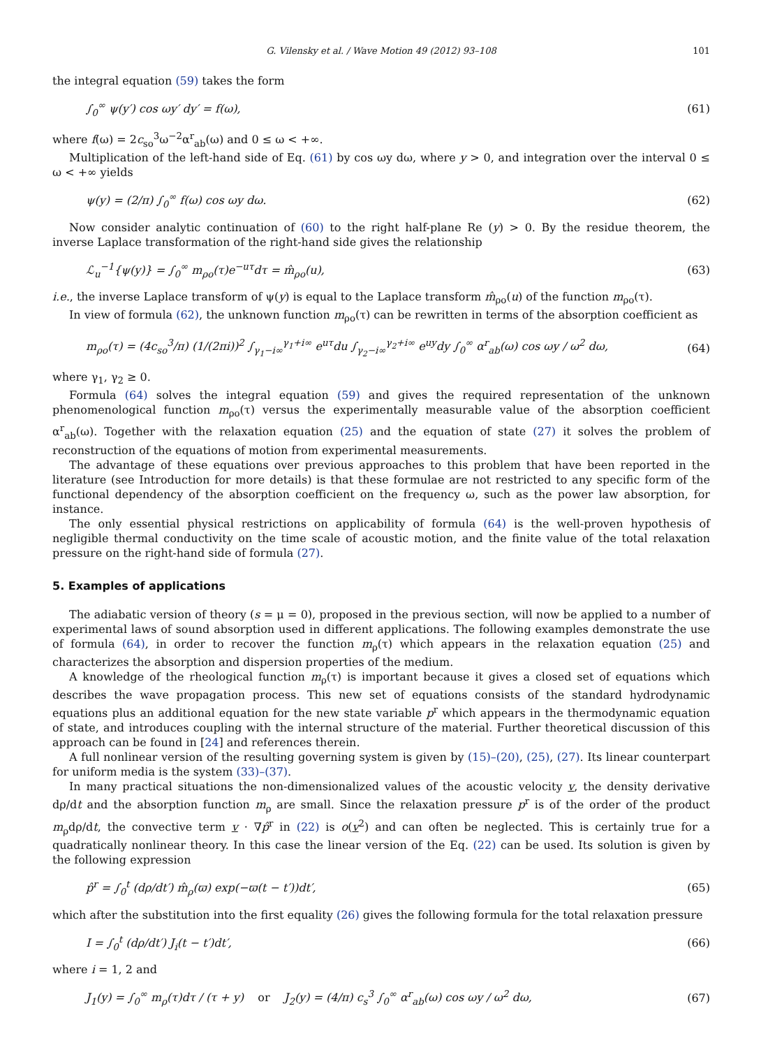G. Vilensky et al. / Wave Motion 49 (2012) 93–108 101
the integral equation (59) takes the form
∫<sub>0</sub><sup>∞</sup> ψ(y′) cos ωy′ dy′ = f(ω), (61)
where f(ω) = 2c<sub>so</sub><sup>3</sup>ω<sup>−2</sup>α<sup>r</sup><sub>ab</sub>(ω) and 0 ≤ ω < +∞.
Multiplication of the left-hand side of Eq. (61) by cos ωy dω, where y > 0, and integration over the interval 0 ≤ ω < +∞ yields
ψ(y) = (2/π) ∫<sub>0</sub><sup>∞</sup> f(ω) cos ωy dω. (62)
Now consider analytic continuation of (60) to the right half-plane Re (y) > 0. By the residue theorem, the inverse Laplace transformation of the right-hand side gives the relationship
ℒ<sub>u</sub><sup>−1</sup>{ψ(y)} = ∫<sub>0</sub><sup>∞</sup> m<sub>ρo</sub>(τ)e<sup>−uτ</sup>dτ = m̂<sub>ρo</sub>(u), (63)
i.e., the inverse Laplace transform of ψ(y) is equal to the Laplace transform m̂<sub>ρo</sub>(u) of the function m<sub>ρo</sub>(τ).
In view of formula (62), the unknown function m<sub>ρo</sub>(τ) can be rewritten in terms of the absorption coefficient as
m<sub>ρo</sub>(τ) = (4c<sub>so</sub><sup>3</sup>/π) (1/(2πi))<sup>2</sup> ∫<sub>γ<sub>1</sub>−i∞</sub><sup>γ<sub>1</sub>+i∞</sup> e<sup>uτ</sup>du ∫<sub>γ<sub>2</sub>−i∞</sub><sup>γ<sub>2</sub>+i∞</sup> e<sup>uy</sup>dy ∫<sub>0</sub><sup>∞</sup> α<sup>r</sup><sub>ab</sub>(ω) cos ωy / ω<sup>2</sup> dω, (64)
where γ<sub>1</sub>, γ<sub>2</sub> ≥ 0.
Formula (64) solves the integral equation (59) and gives the required representation of the unknown phenomenological function m<sub>ρo</sub>(τ) versus the experimentally measurable value of the absorption coefficient α<sup>r</sup><sub>ab</sub>(ω). Together with the relaxation equation (25) and the equation of state (27) it solves the problem of reconstruction of the equations of motion from experimental measurements.
The advantage of these equations over previous approaches to this problem that have been reported in the literature (see Introduction for more details) is that these formulae are not restricted to any specific form of the functional dependency of the absorption coefficient on the frequency ω, such as the power law absorption, for instance.
The only essential physical restrictions on applicability of formula (64) is the well-proven hypothesis of negligible thermal conductivity on the time scale of acoustic motion, and the finite value of the total relaxation pressure on the right-hand side of formula (27).
5. Examples of applications
The adiabatic version of theory (s = μ = 0), proposed in the previous section, will now be applied to a number of experimental laws of sound absorption used in different applications. The following examples demonstrate the use of formula (64), in order to recover the function m<sub>ρ</sub>(τ) which appears in the relaxation equation (25) and characterizes the absorption and dispersion properties of the medium.
A knowledge of the rheological function m<sub>ρ</sub>(τ) is important because it gives a closed set of equations which describes the wave propagation process. This new set of equations consists of the standard hydrodynamic equations plus an additional equation for the new state variable p<sup>r</sup> which appears in the thermodynamic equation of state, and introduces coupling with the internal structure of the material. Further theoretical discussion of this approach can be found in [24] and references therein.
A full nonlinear version of the resulting governing system is given by (15)–(20), (25), (27). Its linear counterpart for uniform media is the system (33)–(37).
In many practical situations the non-dimensionalized values of the acoustic velocity v, the density derivative dρ/dt and the absorption function m<sub>ρ</sub> are small. Since the relaxation pressure p<sup>r</sup> is of the order of the product m<sub>ρ</sub>dρ/dt, the convective term v · ∇p̂<sup>r</sup> in (22) is o(v<sup>2</sup>) and can often be neglected. This is certainly true for a quadratically nonlinear theory. In this case the linear version of the Eq. (22) can be used. Its solution is given by the following expression
p̂<sup>r</sup> = ∫<sub>0</sub><sup>t</sup> (dρ/dt′) m̂<sub>ρ</sub>(ϖ) exp(−ϖ(t − t′))dt′, (65)
which after the substitution into the first equality (26) gives the following formula for the total relaxation pressure
I = ∫<sub>0</sub><sup>t</sup> (dρ/dt′) J<sub>i</sub>(t − t′)dt′, (66)
where i = 1, 2 and
J<sub>1</sub>(y) = ∫<sub>0</sub><sup>∞</sup> m<sub>ρ</sub>(τ)dτ / (τ + y) or J<sub>2</sub>(y) = (4/π) c<sub>s</sub><sup>3</sup> ∫<sub>0</sub><sup>∞</sup> α<sup>r</sup><sub>ab</sub>(ω) cos ωy / ω<sup>2</sup> dω, (67)